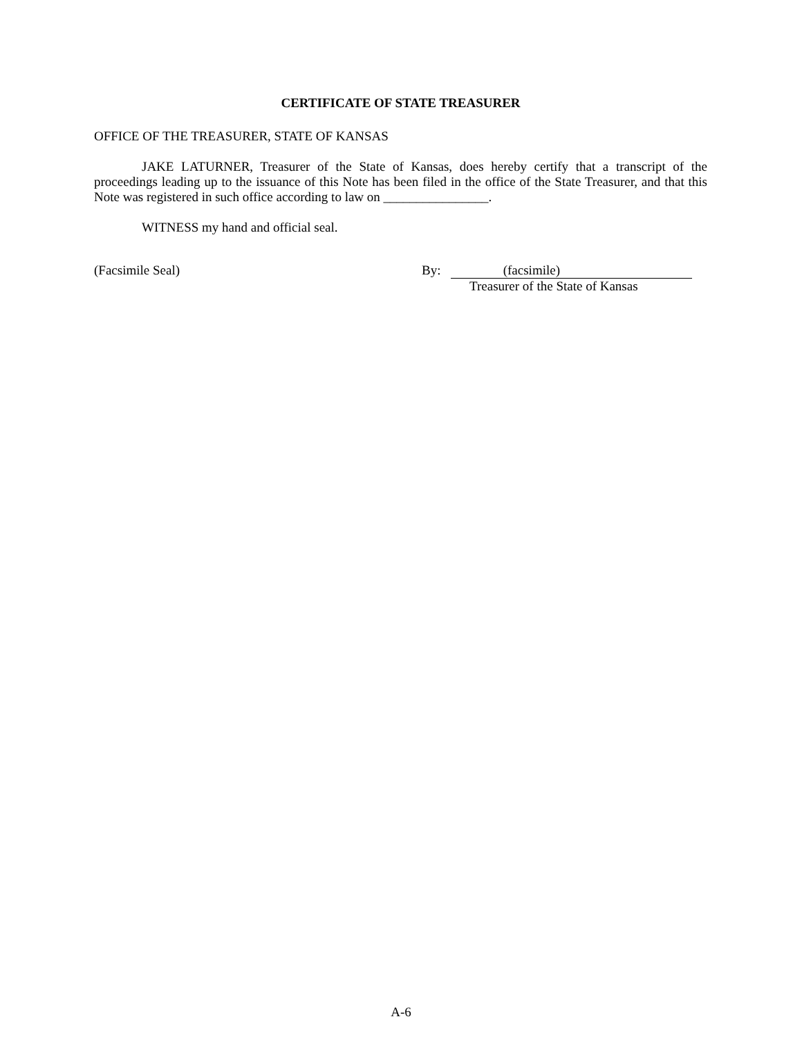CERTIFICATE OF STATE TREASURER
OFFICE OF THE TREASURER, STATE OF KANSAS
JAKE LATURNER, Treasurer of the State of Kansas, does hereby certify that a transcript of the proceedings leading up to the issuance of this Note has been filed in the office of the State Treasurer, and that this Note was registered in such office according to law on ________________.
WITNESS my hand and official seal.
(Facsimile Seal) By: (facsimile)
Treasurer of the State of Kansas
A-6